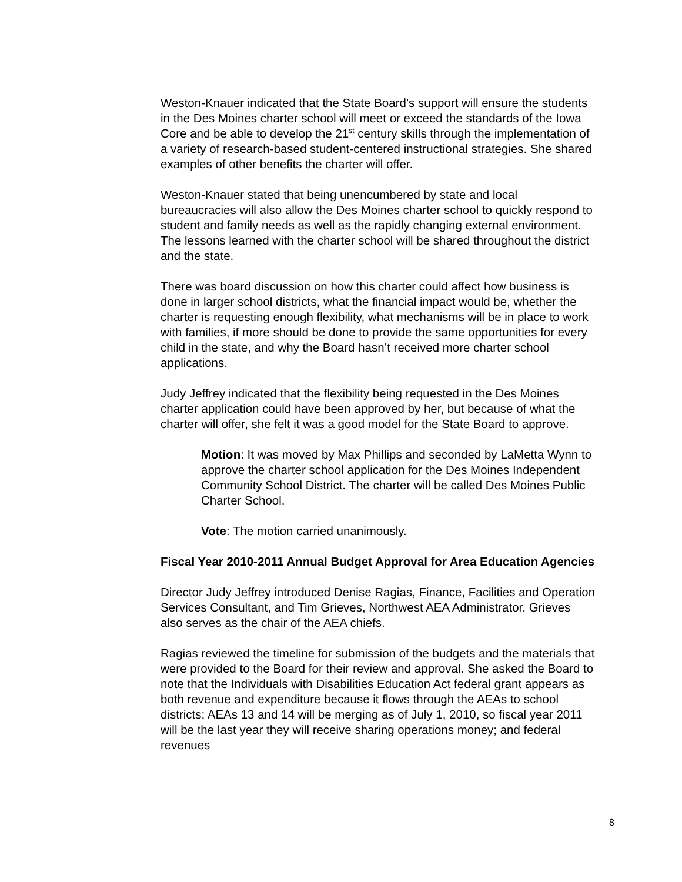Weston-Knauer indicated that the State Board’s support will ensure the students in the Des Moines charter school will meet or exceed the standards of the Iowa Core and be able to develop the 21<sup>st</sup> century skills through the implementation of a variety of research-based student-centered instructional strategies. She shared examples of other benefits the charter will offer.
Weston-Knauer stated that being unencumbered by state and local bureaucracies will also allow the Des Moines charter school to quickly respond to student and family needs as well as the rapidly changing external environment. The lessons learned with the charter school will be shared throughout the district and the state.
There was board discussion on how this charter could affect how business is done in larger school districts, what the financial impact would be, whether the charter is requesting enough flexibility, what mechanisms will be in place to work with families, if more should be done to provide the same opportunities for every child in the state, and why the Board hasn’t received more charter school applications.
Judy Jeffrey indicated that the flexibility being requested in the Des Moines charter application could have been approved by her, but because of what the charter will offer, she felt it was a good model for the State Board to approve.
Motion: It was moved by Max Phillips and seconded by LaMetta Wynn to approve the charter school application for the Des Moines Independent Community School District. The charter will be called Des Moines Public Charter School.
Vote: The motion carried unanimously.
Fiscal Year 2010-2011 Annual Budget Approval for Area Education Agencies
Director Judy Jeffrey introduced Denise Ragias, Finance, Facilities and Operation Services Consultant, and Tim Grieves, Northwest AEA Administrator. Grieves also serves as the chair of the AEA chiefs.
Ragias reviewed the timeline for submission of the budgets and the materials that were provided to the Board for their review and approval. She asked the Board to note that the Individuals with Disabilities Education Act federal grant appears as both revenue and expenditure because it flows through the AEAs to school districts; AEAs 13 and 14 will be merging as of July 1, 2010, so fiscal year 2011 will be the last year they will receive sharing operations money; and federal revenues
8